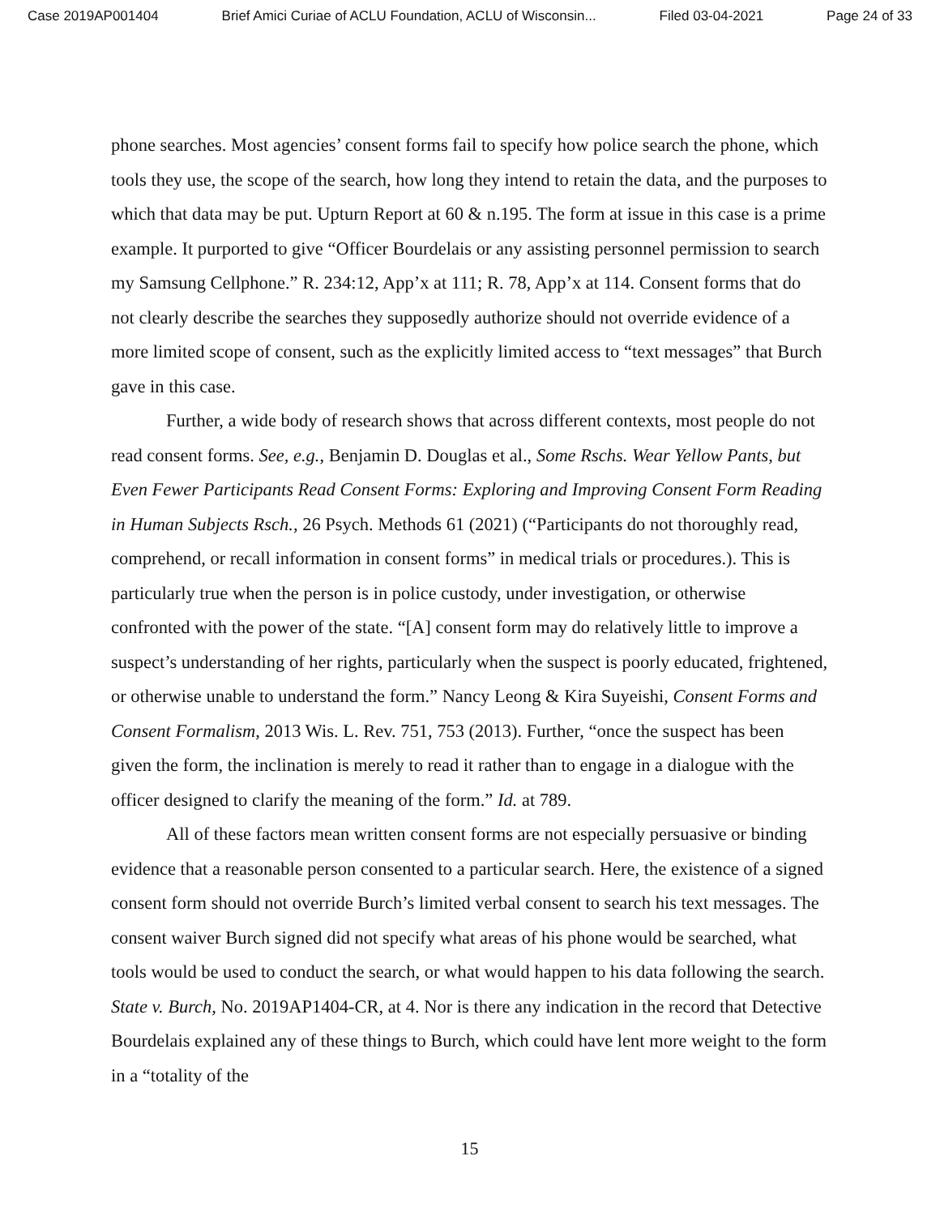Case 2019AP001404 Brief Amici Curiae of ACLU Foundation, ACLU of Wisconsin... Filed 03-04-2021 Page 24 of 33
phone searches. Most agencies’ consent forms fail to specify how police search the phone, which tools they use, the scope of the search, how long they intend to retain the data, and the purposes to which that data may be put. Upturn Report at 60 & n.195. The form at issue in this case is a prime example. It purported to give “Officer Bourdelais or any assisting personnel permission to search my Samsung Cellphone.” R. 234:12, App’x at 111; R. 78, App’x at 114. Consent forms that do not clearly describe the searches they supposedly authorize should not override evidence of a more limited scope of consent, such as the explicitly limited access to “text messages” that Burch gave in this case.
Further, a wide body of research shows that across different contexts, most people do not read consent forms. See, e.g., Benjamin D. Douglas et al., Some Rschs. Wear Yellow Pants, but Even Fewer Participants Read Consent Forms: Exploring and Improving Consent Form Reading in Human Subjects Rsch., 26 Psych. Methods 61 (2021) (“Participants do not thoroughly read, comprehend, or recall information in consent forms” in medical trials or procedures.). This is particularly true when the person is in police custody, under investigation, or otherwise confronted with the power of the state. “[A] consent form may do relatively little to improve a suspect’s understanding of her rights, particularly when the suspect is poorly educated, frightened, or otherwise unable to understand the form.” Nancy Leong & Kira Suyeishi, Consent Forms and Consent Formalism, 2013 Wis. L. Rev. 751, 753 (2013). Further, “once the suspect has been given the form, the inclination is merely to read it rather than to engage in a dialogue with the officer designed to clarify the meaning of the form.” Id. at 789.
All of these factors mean written consent forms are not especially persuasive or binding evidence that a reasonable person consented to a particular search. Here, the existence of a signed consent form should not override Burch’s limited verbal consent to search his text messages. The consent waiver Burch signed did not specify what areas of his phone would be searched, what tools would be used to conduct the search, or what would happen to his data following the search. State v. Burch, No. 2019AP1404-CR, at 4. Nor is there any indication in the record that Detective Bourdelais explained any of these things to Burch, which could have lent more weight to the form in a “totality of the
15